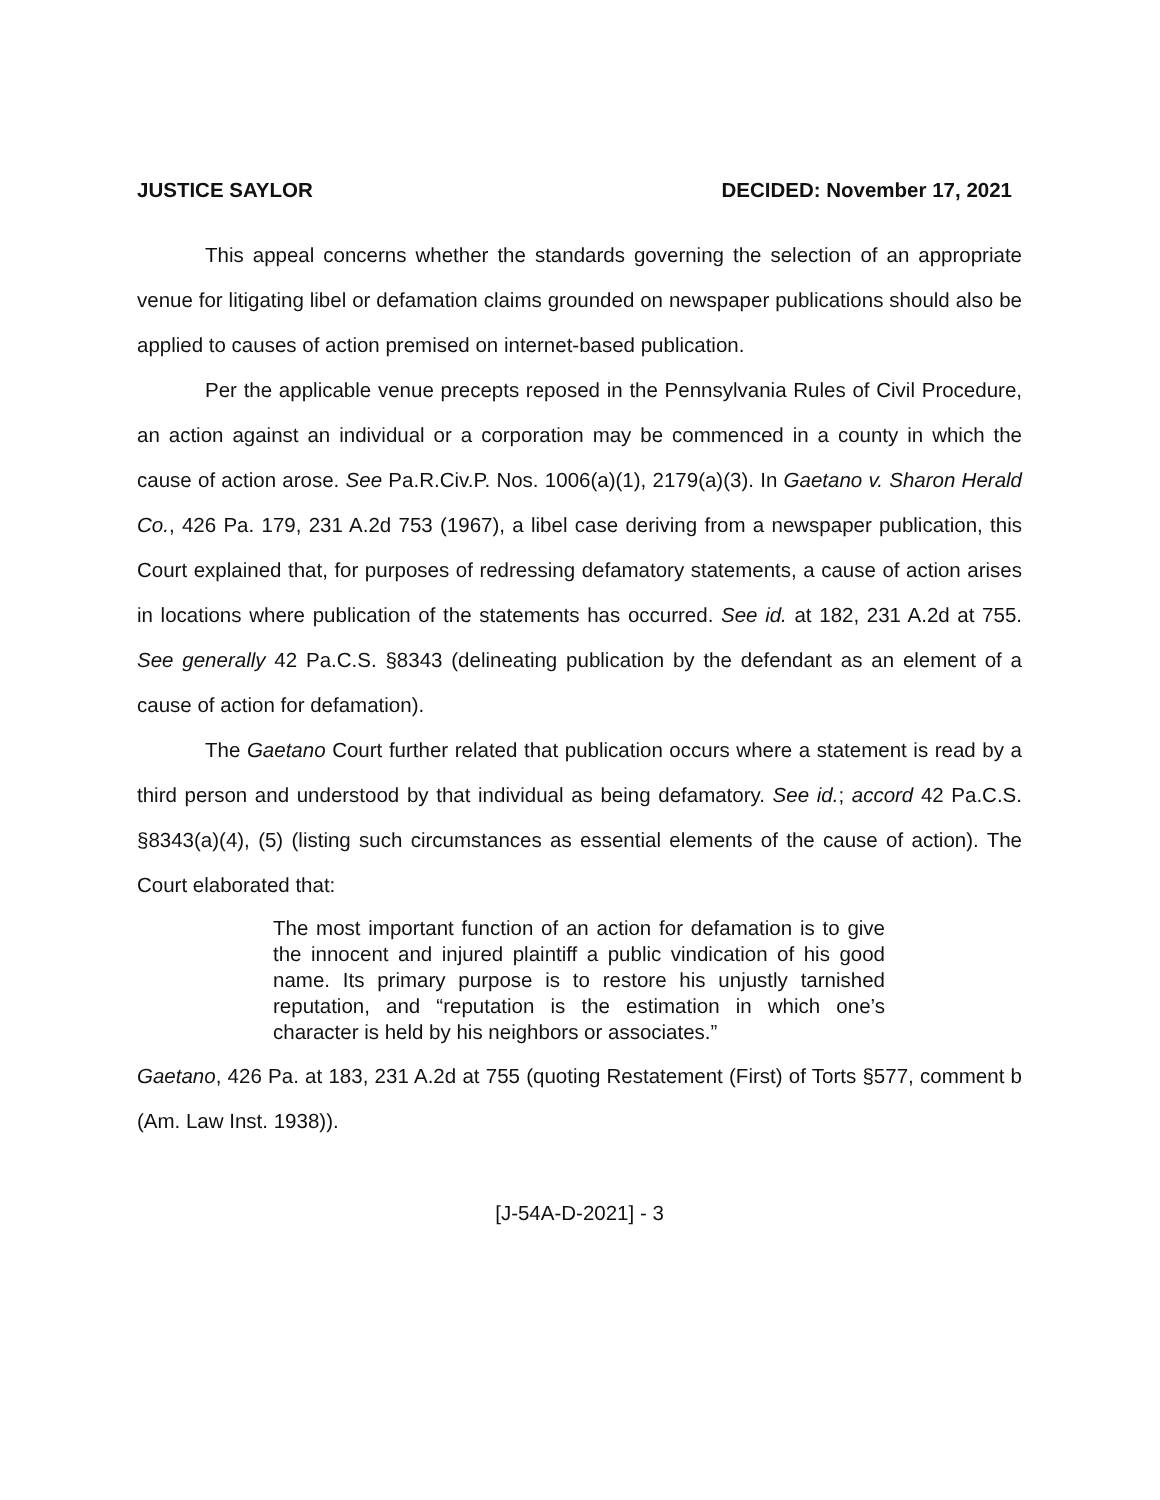JUSTICE SAYLOR DECIDED: November 17, 2021
This appeal concerns whether the standards governing the selection of an appropriate venue for litigating libel or defamation claims grounded on newspaper publications should also be applied to causes of action premised on internet-based publication.
Per the applicable venue precepts reposed in the Pennsylvania Rules of Civil Procedure, an action against an individual or a corporation may be commenced in a county in which the cause of action arose. See Pa.R.Civ.P. Nos. 1006(a)(1), 2179(a)(3). In Gaetano v. Sharon Herald Co., 426 Pa. 179, 231 A.2d 753 (1967), a libel case deriving from a newspaper publication, this Court explained that, for purposes of redressing defamatory statements, a cause of action arises in locations where publication of the statements has occurred. See id. at 182, 231 A.2d at 755. See generally 42 Pa.C.S. §8343 (delineating publication by the defendant as an element of a cause of action for defamation).
The Gaetano Court further related that publication occurs where a statement is read by a third person and understood by that individual as being defamatory. See id.; accord 42 Pa.C.S. §8343(a)(4), (5) (listing such circumstances as essential elements of the cause of action). The Court elaborated that:
The most important function of an action for defamation is to give the innocent and injured plaintiff a public vindication of his good name. Its primary purpose is to restore his unjustly tarnished reputation, and “reputation is the estimation in which one’s character is held by his neighbors or associates.”
Gaetano, 426 Pa. at 183, 231 A.2d at 755 (quoting Restatement (First) of Torts §577, comment b (Am. Law Inst. 1938)).
[J-54A-D-2021] - 3